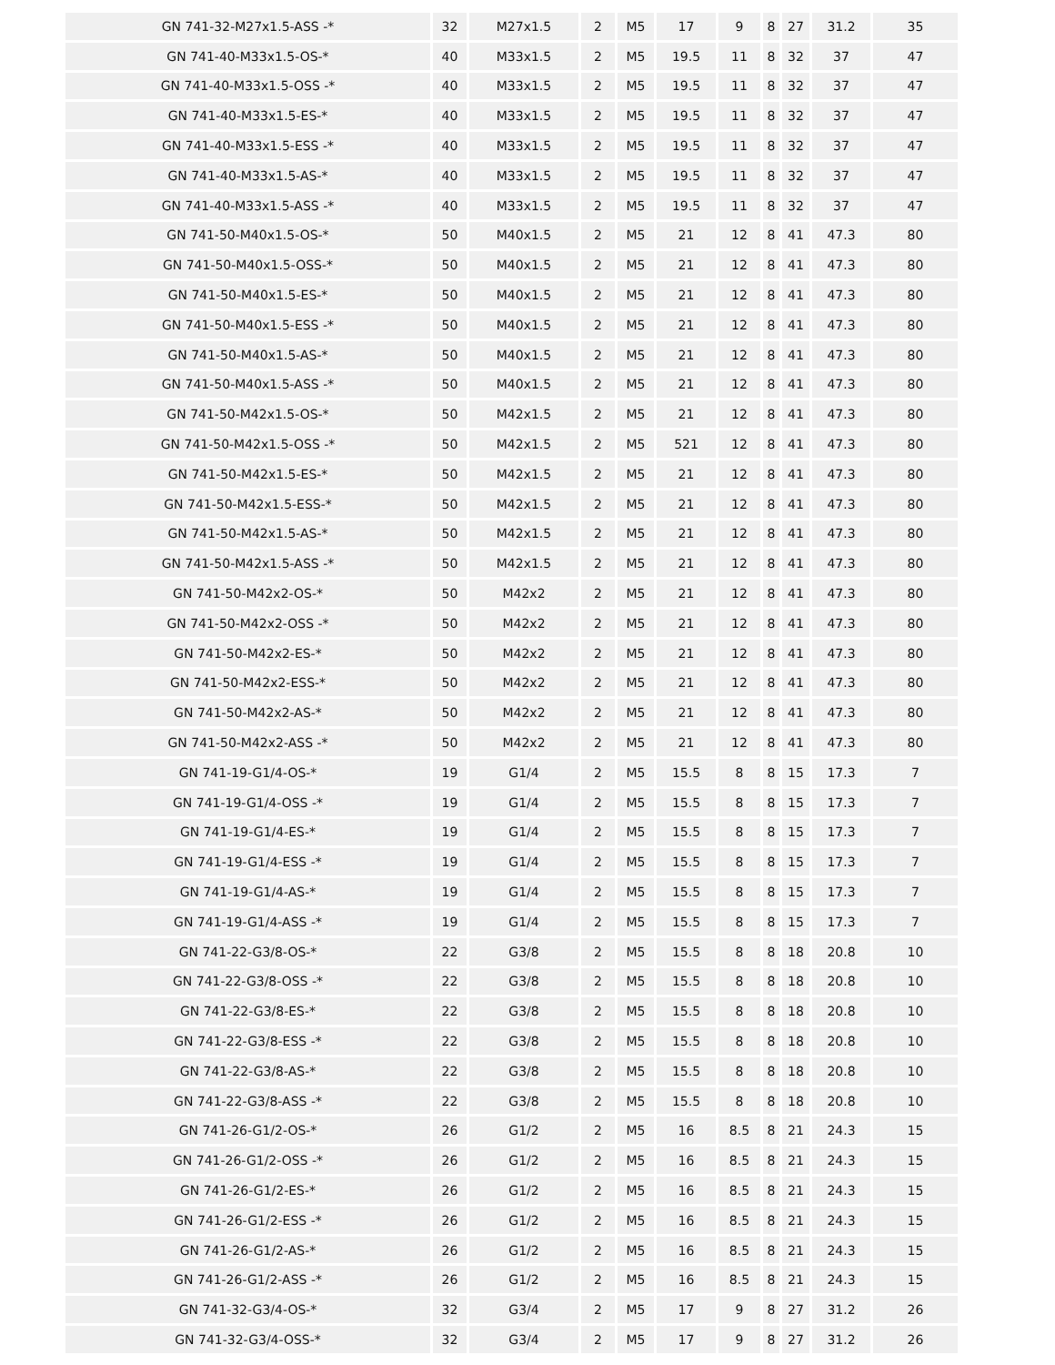| GN 741-32-M27x1.5-ASS -* | 32 | M27x1.5 | 2 | M5 | 17 | 9 | 8 | 27 | 31.2 | 35 |
| GN 741-40-M33x1.5-OS-* | 40 | M33x1.5 | 2 | M5 | 19.5 | 11 | 8 | 32 | 37 | 47 |
| GN 741-40-M33x1.5-OSS -* | 40 | M33x1.5 | 2 | M5 | 19.5 | 11 | 8 | 32 | 37 | 47 |
| GN 741-40-M33x1.5-ES-* | 40 | M33x1.5 | 2 | M5 | 19.5 | 11 | 8 | 32 | 37 | 47 |
| GN 741-40-M33x1.5-ESS -* | 40 | M33x1.5 | 2 | M5 | 19.5 | 11 | 8 | 32 | 37 | 47 |
| GN 741-40-M33x1.5-AS-* | 40 | M33x1.5 | 2 | M5 | 19.5 | 11 | 8 | 32 | 37 | 47 |
| GN 741-40-M33x1.5-ASS -* | 40 | M33x1.5 | 2 | M5 | 19.5 | 11 | 8 | 32 | 37 | 47 |
| GN 741-50-M40x1.5-OS-* | 50 | M40x1.5 | 2 | M5 | 21 | 12 | 8 | 41 | 47.3 | 80 |
| GN 741-50-M40x1.5-OSS-* | 50 | M40x1.5 | 2 | M5 | 21 | 12 | 8 | 41 | 47.3 | 80 |
| GN 741-50-M40x1.5-ES-* | 50 | M40x1.5 | 2 | M5 | 21 | 12 | 8 | 41 | 47.3 | 80 |
| GN 741-50-M40x1.5-ESS -* | 50 | M40x1.5 | 2 | M5 | 21 | 12 | 8 | 41 | 47.3 | 80 |
| GN 741-50-M40x1.5-AS-* | 50 | M40x1.5 | 2 | M5 | 21 | 12 | 8 | 41 | 47.3 | 80 |
| GN 741-50-M40x1.5-ASS -* | 50 | M40x1.5 | 2 | M5 | 21 | 12 | 8 | 41 | 47.3 | 80 |
| GN 741-50-M42x1.5-OS-* | 50 | M42x1.5 | 2 | M5 | 21 | 12 | 8 | 41 | 47.3 | 80 |
| GN 741-50-M42x1.5-OSS -* | 50 | M42x1.5 | 2 | M5 | 521 | 12 | 8 | 41 | 47.3 | 80 |
| GN 741-50-M42x1.5-ES-* | 50 | M42x1.5 | 2 | M5 | 21 | 12 | 8 | 41 | 47.3 | 80 |
| GN 741-50-M42x1.5-ESS-* | 50 | M42x1.5 | 2 | M5 | 21 | 12 | 8 | 41 | 47.3 | 80 |
| GN 741-50-M42x1.5-AS-* | 50 | M42x1.5 | 2 | M5 | 21 | 12 | 8 | 41 | 47.3 | 80 |
| GN 741-50-M42x1.5-ASS -* | 50 | M42x1.5 | 2 | M5 | 21 | 12 | 8 | 41 | 47.3 | 80 |
| GN 741-50-M42x2-OS-* | 50 | M42x2 | 2 | M5 | 21 | 12 | 8 | 41 | 47.3 | 80 |
| GN 741-50-M42x2-OSS -* | 50 | M42x2 | 2 | M5 | 21 | 12 | 8 | 41 | 47.3 | 80 |
| GN 741-50-M42x2-ES-* | 50 | M42x2 | 2 | M5 | 21 | 12 | 8 | 41 | 47.3 | 80 |
| GN 741-50-M42x2-ESS-* | 50 | M42x2 | 2 | M5 | 21 | 12 | 8 | 41 | 47.3 | 80 |
| GN 741-50-M42x2-AS-* | 50 | M42x2 | 2 | M5 | 21 | 12 | 8 | 41 | 47.3 | 80 |
| GN 741-50-M42x2-ASS -* | 50 | M42x2 | 2 | M5 | 21 | 12 | 8 | 41 | 47.3 | 80 |
| GN 741-19-G1/4-OS-* | 19 | G1/4 | 2 | M5 | 15.5 | 8 | 8 | 15 | 17.3 | 7 |
| GN 741-19-G1/4-OSS -* | 19 | G1/4 | 2 | M5 | 15.5 | 8 | 8 | 15 | 17.3 | 7 |
| GN 741-19-G1/4-ES-* | 19 | G1/4 | 2 | M5 | 15.5 | 8 | 8 | 15 | 17.3 | 7 |
| GN 741-19-G1/4-ESS -* | 19 | G1/4 | 2 | M5 | 15.5 | 8 | 8 | 15 | 17.3 | 7 |
| GN 741-19-G1/4-AS-* | 19 | G1/4 | 2 | M5 | 15.5 | 8 | 8 | 15 | 17.3 | 7 |
| GN 741-19-G1/4-ASS -* | 19 | G1/4 | 2 | M5 | 15.5 | 8 | 8 | 15 | 17.3 | 7 |
| GN 741-22-G3/8-OS-* | 22 | G3/8 | 2 | M5 | 15.5 | 8 | 8 | 18 | 20.8 | 10 |
| GN 741-22-G3/8-OSS -* | 22 | G3/8 | 2 | M5 | 15.5 | 8 | 8 | 18 | 20.8 | 10 |
| GN 741-22-G3/8-ES-* | 22 | G3/8 | 2 | M5 | 15.5 | 8 | 8 | 18 | 20.8 | 10 |
| GN 741-22-G3/8-ESS -* | 22 | G3/8 | 2 | M5 | 15.5 | 8 | 8 | 18 | 20.8 | 10 |
| GN 741-22-G3/8-AS-* | 22 | G3/8 | 2 | M5 | 15.5 | 8 | 8 | 18 | 20.8 | 10 |
| GN 741-22-G3/8-ASS -* | 22 | G3/8 | 2 | M5 | 15.5 | 8 | 8 | 18 | 20.8 | 10 |
| GN 741-26-G1/2-OS-* | 26 | G1/2 | 2 | M5 | 16 | 8.5 | 8 | 21 | 24.3 | 15 |
| GN 741-26-G1/2-OSS -* | 26 | G1/2 | 2 | M5 | 16 | 8.5 | 8 | 21 | 24.3 | 15 |
| GN 741-26-G1/2-ES-* | 26 | G1/2 | 2 | M5 | 16 | 8.5 | 8 | 21 | 24.3 | 15 |
| GN 741-26-G1/2-ESS -* | 26 | G1/2 | 2 | M5 | 16 | 8.5 | 8 | 21 | 24.3 | 15 |
| GN 741-26-G1/2-AS-* | 26 | G1/2 | 2 | M5 | 16 | 8.5 | 8 | 21 | 24.3 | 15 |
| GN 741-26-G1/2-ASS -* | 26 | G1/2 | 2 | M5 | 16 | 8.5 | 8 | 21 | 24.3 | 15 |
| GN 741-32-G3/4-OS-* | 32 | G3/4 | 2 | M5 | 17 | 9 | 8 | 27 | 31.2 | 26 |
| GN 741-32-G3/4-OSS-* | 32 | G3/4 | 2 | M5 | 17 | 9 | 8 | 27 | 31.2 | 26 |